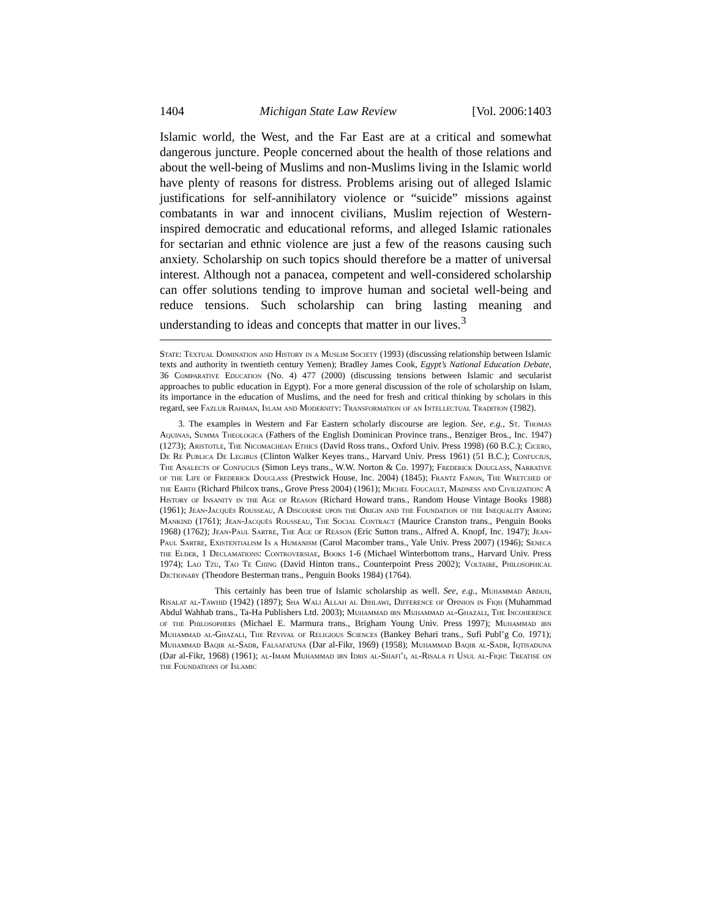1404 Michigan State Law Review [Vol. 2006:1403
Islamic world, the West, and the Far East are at a critical and somewhat dangerous juncture. People concerned about the health of those relations and about the well-being of Muslims and non-Muslims living in the Islamic world have plenty of reasons for distress. Problems arising out of alleged Islamic justifications for self-annihilatory violence or “suicide” missions against combatants in war and innocent civilians, Muslim rejection of Western-inspired democratic and educational reforms, and alleged Islamic rationales for sectarian and ethnic violence are just a few of the reasons causing such anxiety. Scholarship on such topics should therefore be a matter of universal interest. Although not a panacea, competent and well-considered scholarship can offer solutions tending to improve human and societal well-being and reduce tensions. Such scholarship can bring lasting meaning and understanding to ideas and concepts that matter in our lives.<sup>3</sup>
State: Textual Domination and History in a Muslim Society (1993) (discussing relationship between Islamic texts and authority in twentieth century Yemen); Bradley James Cook, Egypt’s National Education Debate, 36 Comparative Education (No. 4) 477 (2000) (discussing tensions between Islamic and secularist approaches to public education in Egypt). For a more general discussion of the role of scholarship on Islam, its importance in the education of Muslims, and the need for fresh and critical thinking by scholars in this regard, see Fazlur Rahman, Islam and Modernity: Transformation of an Intellectual Tradition (1982).
3. The examples in Western and Far Eastern scholarly discourse are legion. See, e.g., St. Thomas Aquinas, Summa Theologica (Fathers of the English Dominican Province trans., Benziger Bros., Inc. 1947) (1273); Aristotle, The Nicomachean Ethics (David Ross trans., Oxford Univ. Press 1998) (60 B.C.); Cicero, De Re Publica De Legibus (Clinton Walker Keyes trans., Harvard Univ. Press 1961) (51 B.C.); Confucius, The Analects of Confucius (Simon Leys trans., W.W. Norton & Co. 1997); Frederick Douglass, Narrative of the Life of Frederick Douglass (Prestwick House, Inc. 2004) (1845); Frantz Fanon, The Wretched of the Earth (Richard Philcox trans., Grove Press 2004) (1961); Michel Foucault, Madness and Civilization: A History of Insanity in the Age of Reason (Richard Howard trans., Random House Vintage Books 1988) (1961); Jean-Jacqués Rousseau, A Discourse upon the Origin and the Foundation of the Inequality Among Mankind (1761); Jean-Jacqués Rousseau, The Social Contract (Maurice Cranston trans., Penguin Books 1968) (1762); Jean-Paul Sartre, The Age of Reason (Eric Sutton trans., Alfred A. Knopf, Inc. 1947); Jean-Paul Sartre, Existentialism Is a Humanism (Carol Macomber trans., Yale Univ. Press 2007) (1946); Seneca the Elder, 1 Declamations: Controversiae, Books 1-6 (Michael Winterbottom trans., Harvard Univ. Press 1974); Lao Tzu, Tao Te Ching (David Hinton trans., Counterpoint Press 2002); Voltaire, Philosophical Dictionary (Theodore Besterman trans., Penguin Books 1984) (1764).
This certainly has been true of Islamic scholarship as well. See, e.g., Muhammad Abduh, Risalat al-Tawhid (1942) (1897); Sha Wali Allah al Dihlawi, Difference of Opinion in Fiqh (Muhammad Abdul Wahhab trans., Ta-Ha Publishers Ltd. 2003); Muhammad ibn Muhammad al-Ghazali, The Incoherence of the Philosophers (Michael E. Marmura trans., Brigham Young Univ. Press 1997); Muhammad ibn Muhammad al-Ghazali, The Revival of Religious Sciences (Bankey Behari trans., Sufi Publ’g Co. 1971); Muhammad Baqir al-Sadr, Falsafatuna (Dar al-Fikr, 1969) (1958); Muhammad Baqir al-Sadr, Iqtisaduna (Dar al-Fikr, 1968) (1961); al-Imam Muhammad ibn Idris al-Shafi’i, al-Risala fi Usul al-Fiqh: Treatise on the Foundations of Islamic